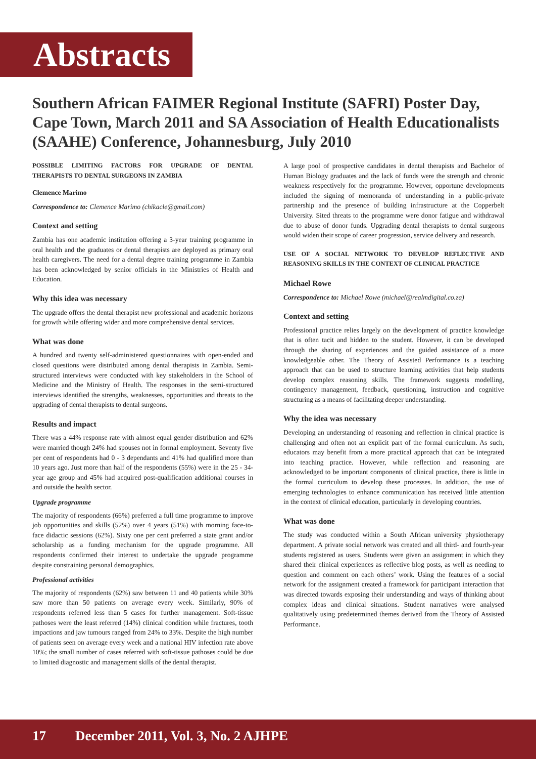Abstracts
Southern African FAIMER Regional Institute (SAFRI) Poster Day, Cape Town, March 2011 and SA Association of Health Educationalists (SAAHE) Conference, Johannesburg, July 2010
POSSIBLE LIMITING FACTORS FOR UPGRADE OF DENTAL THERAPISTS TO DENTAL SURGEONS IN ZAMBIA
Clemence Marimo
Correspondence to: Clemence Marimo (chikacle@gmail.com)
Context and setting
Zambia has one academic institution offering a 3-year training programme in oral health and the graduates or dental therapists are deployed as primary oral health caregivers. The need for a dental degree training programme in Zambia has been acknowledged by senior officials in the Ministries of Health and Education.
Why this idea was necessary
The upgrade offers the dental therapist new professional and academic horizons for growth while offering wider and more comprehensive dental services.
What was done
A hundred and twenty self-administered questionnaires with open-ended and closed questions were distributed among dental therapists in Zambia. Semi-structured interviews were conducted with key stakeholders in the School of Medicine and the Ministry of Health. The responses in the semi-structured interviews identified the strengths, weaknesses, opportunities and threats to the upgrading of dental therapists to dental surgeons.
Results and impact
There was a 44% response rate with almost equal gender distribution and 62% were married though 24% had spouses not in formal employment. Seventy five per cent of respondents had 0 - 3 dependants and 41% had qualified more than 10 years ago. Just more than half of the respondents (55%) were in the 25 - 34-year age group and 45% had acquired post-qualification additional courses in and outside the health sector.
Upgrade programme
The majority of respondents (66%) preferred a full time programme to improve job opportunities and skills (52%) over 4 years (51%) with morning face-to-face didactic sessions (62%). Sixty one per cent preferred a state grant and/or scholarship as a funding mechanism for the upgrade programme. All respondents confirmed their interest to undertake the upgrade programme despite constraining personal demographics.
Professional activities
The majority of respondents (62%) saw between 11 and 40 patients while 30% saw more than 50 patients on average every week. Similarly, 90% of respondents referred less than 5 cases for further management. Soft-tissue pathoses were the least referred (14%) clinical condition while fractures, tooth impactions and jaw tumours ranged from 24% to 33%. Despite the high number of patients seen on average every week and a national HIV infection rate above 10%; the small number of cases referred with soft-tissue pathoses could be due to limited diagnostic and management skills of the dental therapist.
A large pool of prospective candidates in dental therapists and Bachelor of Human Biology graduates and the lack of funds were the strength and chronic weakness respectively for the programme. However, opportune developments included the signing of memoranda of understanding in a public-private partnership and the presence of building infrastructure at the Copperbelt University. Sited threats to the programme were donor fatigue and withdrawal due to abuse of donor funds. Upgrading dental therapists to dental surgeons would widen their scope of career progression, service delivery and research.
USE OF A SOCIAL NETWORK TO DEVELOP REFLECTIVE AND REASONING SKILLS IN THE CONTEXT OF CLINICAL PRACTICE
Michael Rowe
Correspondence to: Michael Rowe (michael@realmdigital.co.za)
Context and setting
Professional practice relies largely on the development of practice knowledge that is often tacit and hidden to the student. However, it can be developed through the sharing of experiences and the guided assistance of a more knowledgeable other. The Theory of Assisted Performance is a teaching approach that can be used to structure learning activities that help students develop complex reasoning skills. The framework suggests modelling, contingency management, feedback, questioning, instruction and cognitive structuring as a means of facilitating deeper understanding.
Why the idea was necessary
Developing an understanding of reasoning and reflection in clinical practice is challenging and often not an explicit part of the formal curriculum. As such, educators may benefit from a more practical approach that can be integrated into teaching practice. However, while reflection and reasoning are acknowledged to be important components of clinical practice, there is little in the formal curriculum to develop these processes. In addition, the use of emerging technologies to enhance communication has received little attention in the context of clinical education, particularly in developing countries.
What was done
The study was conducted within a South African university physiotherapy department. A private social network was created and all third- and fourth-year students registered as users. Students were given an assignment in which they shared their clinical experiences as reflective blog posts, as well as needing to question and comment on each others’ work. Using the features of a social network for the assignment created a framework for participant interaction that was directed towards exposing their understanding and ways of thinking about complex ideas and clinical situations. Student narratives were analysed qualitatively using predetermined themes derived from the Theory of Assisted Performance.
17 December 2011, Vol. 3, No. 2 AJHPE